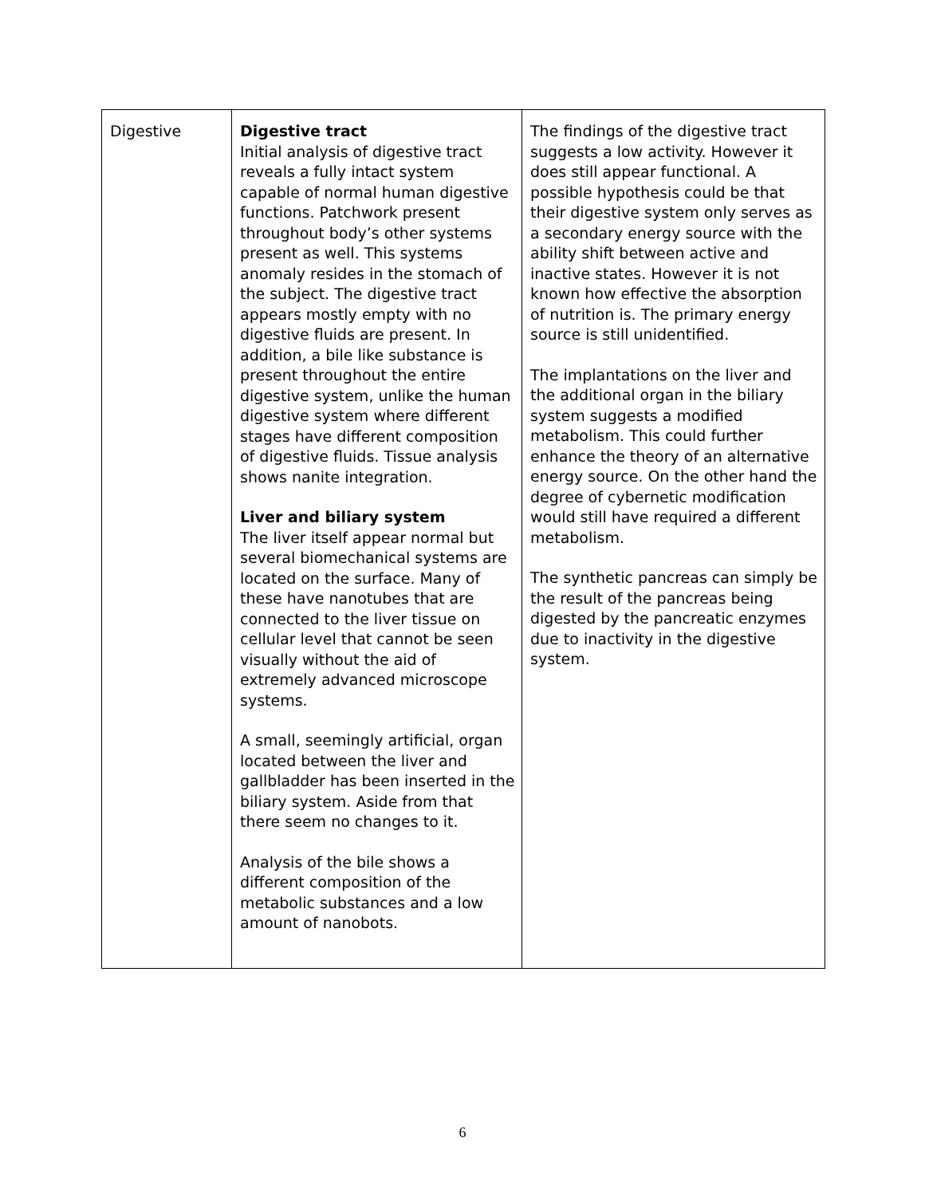| Digestive | Digestive tract Initial analysis of digestive tract reveals a fully intact system capable of normal human digestive functions. Patchwork present throughout body’s other systems present as well. This systems anomaly resides in the stomach of the subject. The digestive tract appears mostly empty with no digestive fluids are present. In addition, a bile like substance is present throughout the entire digestive system, unlike the human digestive system where different stages have different composition of digestive fluids. Tissue analysis shows nanite integration. Liver and biliary system The liver itself appear normal but several biomechanical systems are located on the surface. Many of these have nanotubes that are connected to the liver tissue on cellular level that cannot be seen visually without the aid of extremely advanced microscope systems. A small, seemingly artificial, organ located between the liver and gallbladder has been inserted in the biliary system. Aside from that there seem no changes to it. Analysis of the bile shows a different composition of the metabolic substances and a low amount of nanobots. | The findings of the digestive tract suggests a low activity. However it does still appear functional. A possible hypothesis could be that their digestive system only serves as a secondary energy source with the ability shift between active and inactive states. However it is not known how effective the absorption of nutrition is. The primary energy source is still unidentified. The implantations on the liver and the additional organ in the biliary system suggests a modified metabolism. This could further enhance the theory of an alternative energy source. On the other hand the degree of cybernetic modification would still have required a different metabolism. The synthetic pancreas can simply be the result of the pancreas being digested by the pancreatic enzymes due to inactivity in the digestive system. |
6